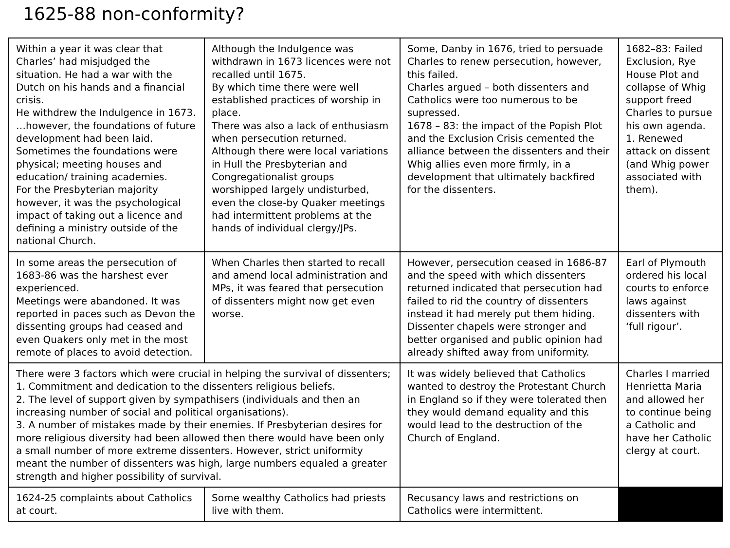1625-88 non-conformity?
| Within a year it was clear that Charles’ had misjudged the situation. He had a war with the Dutch on his hands and a financial crisis. He withdrew the Indulgence in 1673. …however, the foundations of future development had been laid. Sometimes the foundations were physical; meeting houses and education/ training academies. For the Presbyterian majority however, it was the psychological impact of taking out a licence and defining a ministry outside of the national Church. | Although the Indulgence was withdrawn in 1673 licences were not recalled until 1675. By which time there were well established practices of worship in place. There was also a lack of enthusiasm when persecution returned. Although there were local variations in Hull the Presbyterian and Congregationalist groups worshipped largely undisturbed, even the close-by Quaker meetings had intermittent problems at the hands of individual clergy/JPs. | Some, Danby in 1676, tried to persuade Charles to renew persecution, however, this failed. Charles argued – both dissenters and Catholics were too numerous to be supressed. 1678 – 83: the impact of the Popish Plot and the Exclusion Crisis cemented the alliance between the dissenters and their Whig allies even more firmly, in a development that ultimately backfired for the dissenters. | 1682–83: Failed Exclusion, Rye House Plot and collapse of Whig support freed Charles to pursue his own agenda. 1. Renewed attack on dissent (and Whig power associated with them). |
| In some areas the persecution of 1683-86 was the harshest ever experienced. Meetings were abandoned. It was reported in paces such as Devon the dissenting groups had ceased and even Quakers only met in the most remote of places to avoid detection. | When Charles then started to recall and amend local administration and MPs, it was feared that persecution of dissenters might now get even worse. | However, persecution ceased in 1686-87 and the speed with which dissenters returned indicated that persecution had failed to rid the country of dissenters instead it had merely put them hiding. Dissenter chapels were stronger and better organised and public opinion had already shifted away from uniformity. | Earl of Plymouth ordered his local courts to enforce laws against dissenters with ‘full rigour’. |
| There were 3 factors which were crucial in helping the survival of dissenters; 1. Commitment and dedication to the dissenters religious beliefs. 2. The level of support given by sympathisers (individuals and then an increasing number of social and political organisations). 3. A number of mistakes made by their enemies. If Presbyterian desires for more religious diversity had been allowed then there would have been only a small number of more extreme dissenters. However, strict uniformity meant the number of dissenters was high, large numbers equaled a greater strength and higher possibility of survival. | | It was widely believed that Catholics wanted to destroy the Protestant Church in England so if they were tolerated then they would demand equality and this would lead to the destruction of the Church of England. | Charles I married Henrietta Maria and allowed her to continue being a Catholic and have her Catholic clergy at court. |
| 1624-25 complaints about Catholics at court. | Some wealthy Catholics had priests live with them. | Recusancy laws and restrictions on Catholics were intermittent. | |